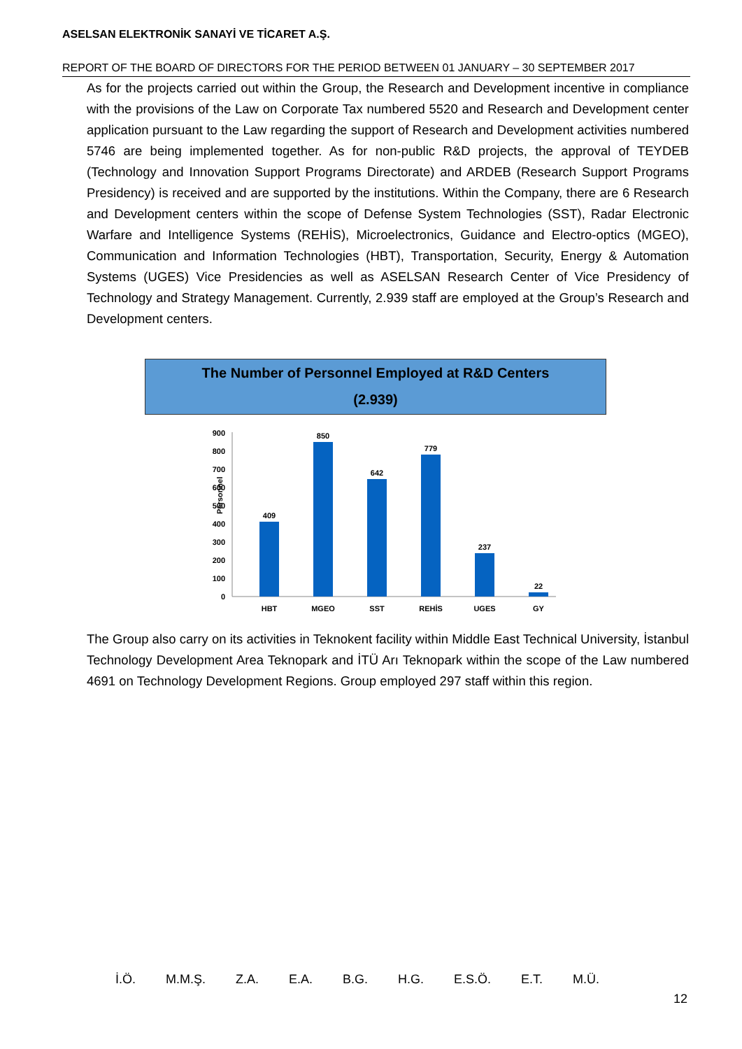ASELSAN ELEKTRONİK SANAYİ VE TİCARET A.Ş.
REPORT OF THE BOARD OF DIRECTORS FOR THE PERIOD BETWEEN 01 JANUARY – 30 SEPTEMBER 2017
As for the projects carried out within the Group, the Research and Development incentive in compliance with the provisions of the Law on Corporate Tax numbered 5520 and Research and Development center application pursuant to the Law regarding the support of Research and Development activities numbered 5746 are being implemented together. As for non-public R&D projects, the approval of TEYDEB (Technology and Innovation Support Programs Directorate) and ARDEB (Research Support Programs Presidency) is received and are supported by the institutions. Within the Company, there are 6 Research and Development centers within the scope of Defense System Technologies (SST), Radar Electronic Warfare and Intelligence Systems (REHİS), Microelectronics, Guidance and Electro-optics (MGEO), Communication and Information Technologies (HBT), Transportation, Security, Energy & Automation Systems (UGES) Vice Presidencies as well as ASELSAN Research Center of Vice Presidency of Technology and Strategy Management. Currently, 2.939 staff are employed at the Group’s Research and Development centers.
The Number of Personnel Employed at R&D Centers
(2.939)
Personnel
0
100
200
300
400
500
600
700
800
900
409
850
642
779
237
22
HBT
MGEO
SST
REHİS
UGES
GY
The Group also carry on its activities in Teknokent facility within Middle East Technical University, İstanbul Technology Development Area Teknopark and İTÜ Arı Teknopark within the scope of the Law numbered 4691 on Technology Development Regions. Group employed 297 staff within this region.
İ.Ö. M.M.Ş. Z.A. E.A. B.G. H.G. E.S.Ö. E.T. M.Ü.
12